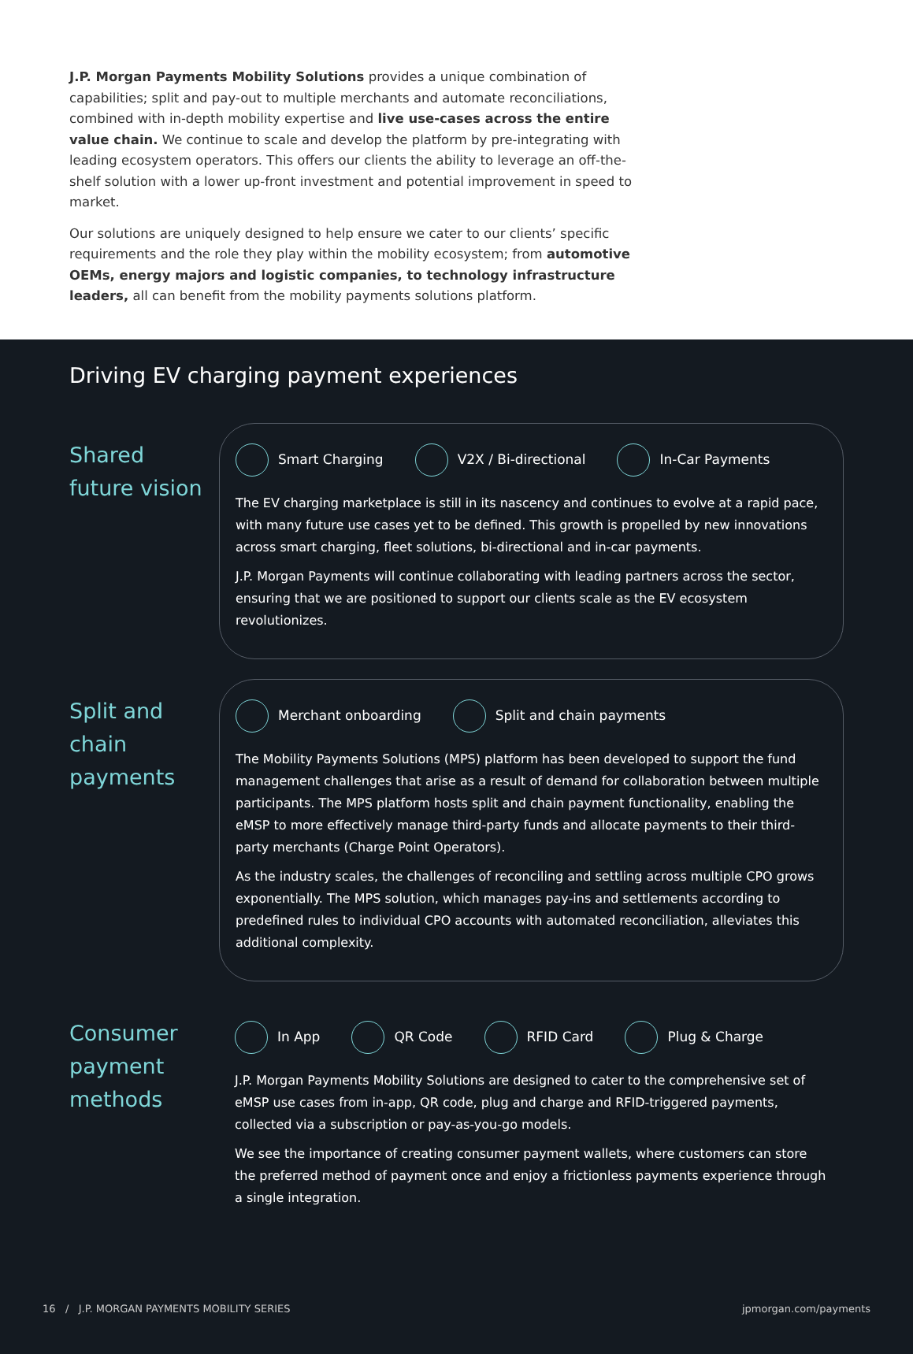J.P. Morgan Payments Mobility Solutions provides a unique combination of capabilities; split and pay-out to multiple merchants and automate reconciliations, combined with in-depth mobility expertise and live use-cases across the entire value chain. We continue to scale and develop the platform by pre-integrating with leading ecosystem operators. This offers our clients the ability to leverage an off-the-shelf solution with a lower up-front investment and potential improvement in speed to market.
Our solutions are uniquely designed to help ensure we cater to our clients’ specific requirements and the role they play within the mobility ecosystem; from automotive OEMs, energy majors and logistic companies, to technology infrastructure leaders, all can benefit from the mobility payments solutions platform.
Driving EV charging payment experiences
Shared
future vision
Smart Charging V2X / Bi-directional In-Car Payments
The EV charging marketplace is still in its nascency and continues to evolve at a rapid pace, with many future use cases yet to be defined. This growth is propelled by new innovations across smart charging, fleet solutions, bi-directional and in-car payments.
J.P. Morgan Payments will continue collaborating with leading partners across the sector, ensuring that we are positioned to support our clients scale as the EV ecosystem revolutionizes.
Split and
chain
payments
Merchant onboarding Split and chain payments
The Mobility Payments Solutions (MPS) platform has been developed to support the fund management challenges that arise as a result of demand for collaboration between multiple participants. The MPS platform hosts split and chain payment functionality, enabling the eMSP to more effectively manage third-party funds and allocate payments to their third-party merchants (Charge Point Operators).
As the industry scales, the challenges of reconciling and settling across multiple CPO grows exponentially. The MPS solution, which manages pay-ins and settlements according to predefined rules to individual CPO accounts with automated reconciliation, alleviates this additional complexity.
Consumer
payment
methods
In App QR Code RFID Card Plug & Charge
J.P. Morgan Payments Mobility Solutions are designed to cater to the comprehensive set of eMSP use cases from in-app, QR code, plug and charge and RFID-triggered payments, collected via a subscription or pay-as-you-go models.
We see the importance of creating consumer payment wallets, where customers can store the preferred method of payment once and enjoy a frictionless payments experience through a single integration.
16 / J.P. MORGAN PAYMENTS MOBILITY SERIES jpmorgan.com/payments